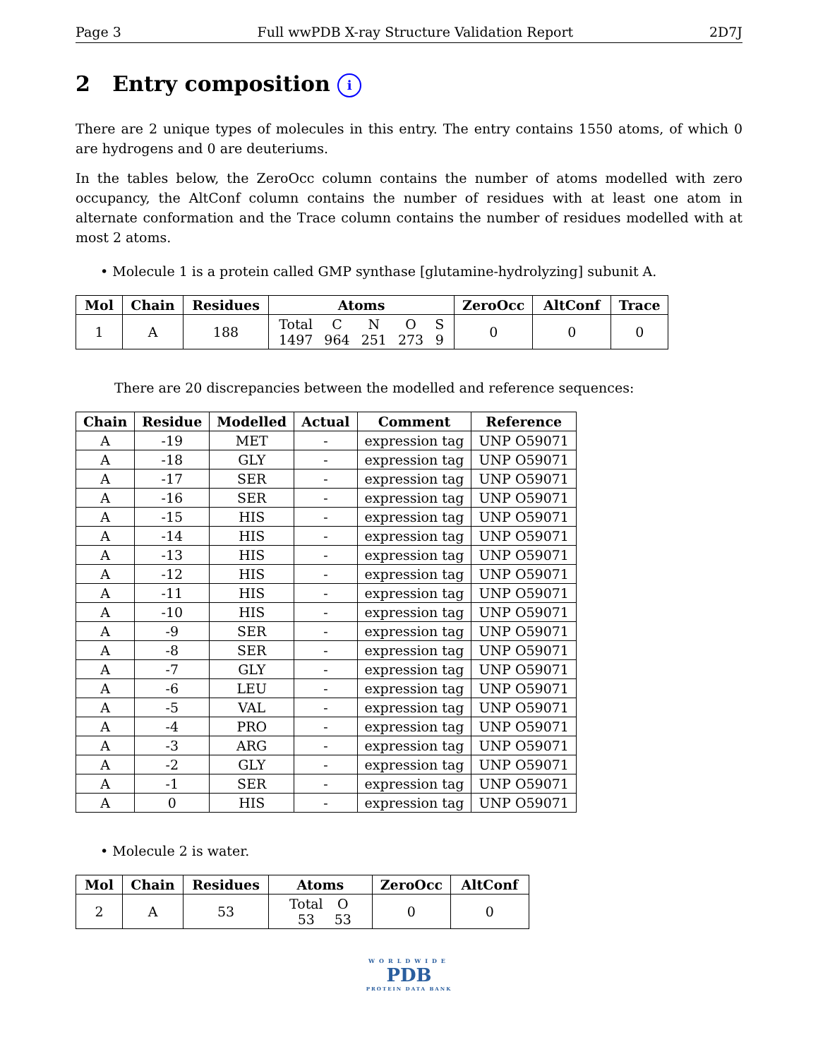Page 3 Full wwPDB X-ray Structure Validation Report 2D7J
2 Entry composition i
There are 2 unique types of molecules in this entry. The entry contains 1550 atoms, of which 0 are hydrogens and 0 are deuteriums.
In the tables below, the ZeroOcc column contains the number of atoms modelled with zero occupancy, the AltConf column contains the number of residues with at least one atom in alternate conformation and the Trace column contains the number of residues modelled with at most 2 atoms.
• Molecule 1 is a protein called GMP synthase [glutamine-hydrolyzing] subunit A.
| Mol | Chain | Residues | Atoms | ZeroOcc | AltConf | Trace |
| --- | --- | --- | --- | --- | --- | --- |
| 1 | A | 188 | / Total / C / N / O / S / / 1497 / 964 / 251 / 273 / 9 / | 0 | 0 | 0 |
There are 20 discrepancies between the modelled and reference sequences:
| Chain | Residue | Modelled | Actual | Comment | Reference |
| --- | --- | --- | --- | --- | --- |
| A | -19 | MET | - | expression tag | UNP O59071 |
| A | -18 | GLY | - | expression tag | UNP O59071 |
| A | -17 | SER | - | expression tag | UNP O59071 |
| A | -16 | SER | - | expression tag | UNP O59071 |
| A | -15 | HIS | - | expression tag | UNP O59071 |
| A | -14 | HIS | - | expression tag | UNP O59071 |
| A | -13 | HIS | - | expression tag | UNP O59071 |
| A | -12 | HIS | - | expression tag | UNP O59071 |
| A | -11 | HIS | - | expression tag | UNP O59071 |
| A | -10 | HIS | - | expression tag | UNP O59071 |
| A | -9 | SER | - | expression tag | UNP O59071 |
| A | -8 | SER | - | expression tag | UNP O59071 |
| A | -7 | GLY | - | expression tag | UNP O59071 |
| A | -6 | LEU | - | expression tag | UNP O59071 |
| A | -5 | VAL | - | expression tag | UNP O59071 |
| A | -4 | PRO | - | expression tag | UNP O59071 |
| A | -3 | ARG | - | expression tag | UNP O59071 |
| A | -2 | GLY | - | expression tag | UNP O59071 |
| A | -1 | SER | - | expression tag | UNP O59071 |
| A | 0 | HIS | - | expression tag | UNP O59071 |
• Molecule 2 is water.
| Mol | Chain | Residues | Atoms | ZeroOcc | AltConf |
| --- | --- | --- | --- | --- | --- |
| 2 | A | 53 | / Total / O / / 53 / 53 / | 0 | 0 |
WORLDWIDE
PDB
PROTEIN DATA BANK